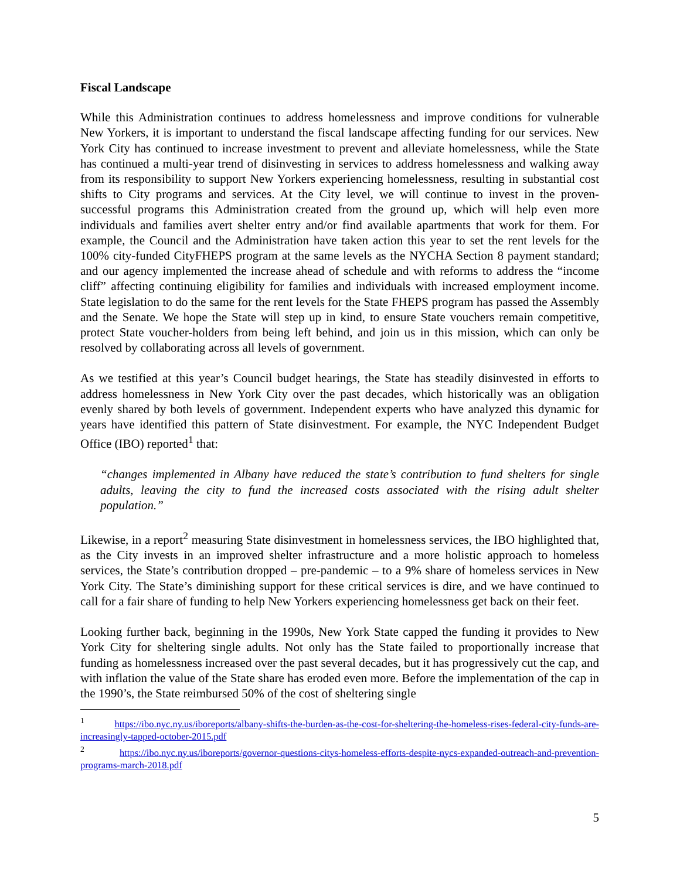Fiscal Landscape
While this Administration continues to address homelessness and improve conditions for vulnerable New Yorkers, it is important to understand the fiscal landscape affecting funding for our services. New York City has continued to increase investment to prevent and alleviate homelessness, while the State has continued a multi-year trend of disinvesting in services to address homelessness and walking away from its responsibility to support New Yorkers experiencing homelessness, resulting in substantial cost shifts to City programs and services. At the City level, we will continue to invest in the proven-successful programs this Administration created from the ground up, which will help even more individuals and families avert shelter entry and/or find available apartments that work for them. For example, the Council and the Administration have taken action this year to set the rent levels for the 100% city-funded CityFHEPS program at the same levels as the NYCHA Section 8 payment standard; and our agency implemented the increase ahead of schedule and with reforms to address the “income cliff” affecting continuing eligibility for families and individuals with increased employment income. State legislation to do the same for the rent levels for the State FHEPS program has passed the Assembly and the Senate. We hope the State will step up in kind, to ensure State vouchers remain competitive, protect State voucher-holders from being left behind, and join us in this mission, which can only be resolved by collaborating across all levels of government.
As we testified at this year’s Council budget hearings, the State has steadily disinvested in efforts to address homelessness in New York City over the past decades, which historically was an obligation evenly shared by both levels of government. Independent experts who have analyzed this dynamic for years have identified this pattern of State disinvestment. For example, the NYC Independent Budget Office (IBO) reported<sup>1</sup> that:
“changes implemented in Albany have reduced the state’s contribution to fund shelters for single adults, leaving the city to fund the increased costs associated with the rising adult shelter population.”
Likewise, in a report<sup>2</sup> measuring State disinvestment in homelessness services, the IBO highlighted that, as the City invests in an improved shelter infrastructure and a more holistic approach to homeless services, the State’s contribution dropped – pre-pandemic – to a 9% share of homeless services in New York City. The State’s diminishing support for these critical services is dire, and we have continued to call for a fair share of funding to help New Yorkers experiencing homelessness get back on their feet.
Looking further back, beginning in the 1990s, New York State capped the funding it provides to New York City for sheltering single adults. Not only has the State failed to proportionally increase that funding as homelessness increased over the past several decades, but it has progressively cut the cap, and with inflation the value of the State share has eroded even more. Before the implementation of the cap in the 1990’s, the State reimbursed 50% of the cost of sheltering single
<sup>1</sup> https://ibo.nyc.ny.us/iboreports/albany-shifts-the-burden-as-the-cost-for-sheltering-the-homeless-rises-federal-city-funds-are-increasingly-tapped-october-2015.pdf
<sup>2</sup> https://ibo.nyc.ny.us/iboreports/governor-questions-citys-homeless-efforts-despite-nycs-expanded-outreach-and-prevention-programs-march-2018.pdf
5